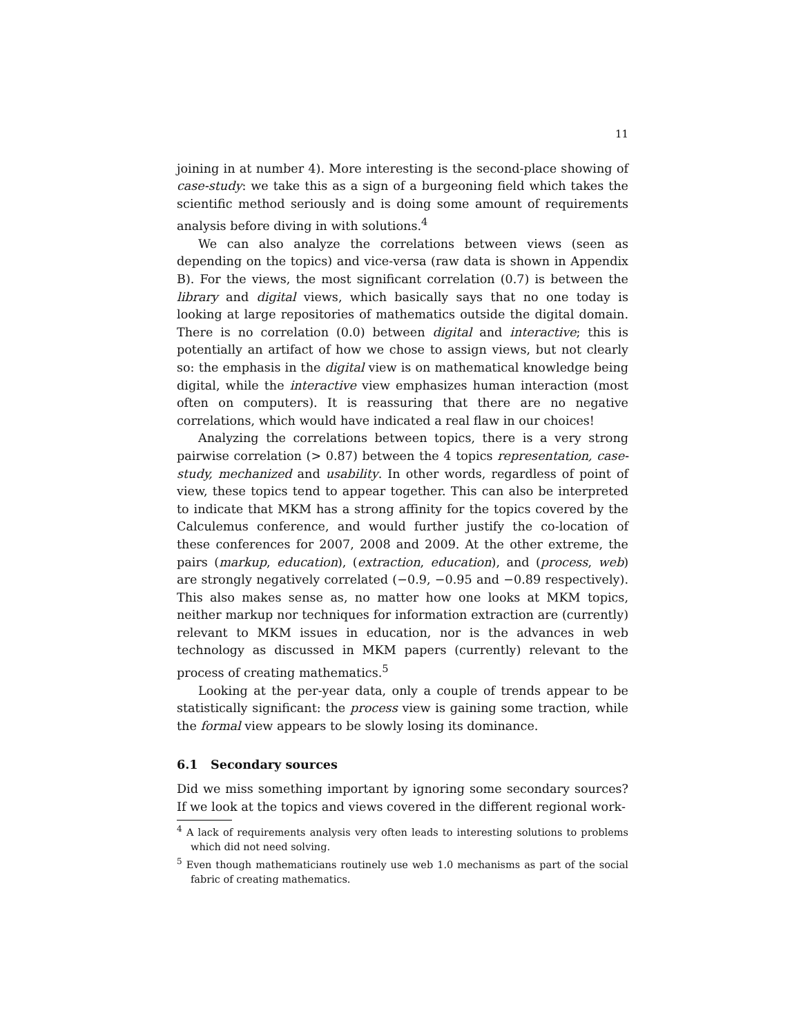11
joining in at number 4). More interesting is the second-place showing of case-study: we take this as a sign of a burgeoning field which takes the scientific method seriously and is doing some amount of requirements analysis before diving in with solutions.<sup>4</sup>
We can also analyze the correlations between views (seen as depending on the topics) and vice-versa (raw data is shown in Appendix B). For the views, the most significant correlation (0.7) is between the library and digital views, which basically says that no one today is looking at large repositories of mathematics outside the digital domain. There is no correlation (0.0) between digital and interactive; this is potentially an artifact of how we chose to assign views, but not clearly so: the emphasis in the digital view is on mathematical knowledge being digital, while the interactive view emphasizes human interaction (most often on computers). It is reassuring that there are no negative correlations, which would have indicated a real flaw in our choices!
Analyzing the correlations between topics, there is a very strong pairwise correlation (> 0.87) between the 4 topics representation, case-study, mechanized and usability. In other words, regardless of point of view, these topics tend to appear together. This can also be interpreted to indicate that MKM has a strong affinity for the topics covered by the Calculemus conference, and would further justify the co-location of these conferences for 2007, 2008 and 2009. At the other extreme, the pairs (markup, education), (extraction, education), and (process, web) are strongly negatively correlated (−0.9, −0.95 and −0.89 respectively). This also makes sense as, no matter how one looks at MKM topics, neither markup nor techniques for information extraction are (currently) relevant to MKM issues in education, nor is the advances in web technology as discussed in MKM papers (currently) relevant to the process of creating mathematics.<sup>5</sup>
Looking at the per-year data, only a couple of trends appear to be statistically significant: the process view is gaining some traction, while the formal view appears to be slowly losing its dominance.
6.1 Secondary sources
Did we miss something important by ignoring some secondary sources? If we look at the topics and views covered in the different regional work-
<sup>4</sup> A lack of requirements analysis very often leads to interesting solutions to problems which did not need solving.
<sup>5</sup> Even though mathematicians routinely use web 1.0 mechanisms as part of the social fabric of creating mathematics.